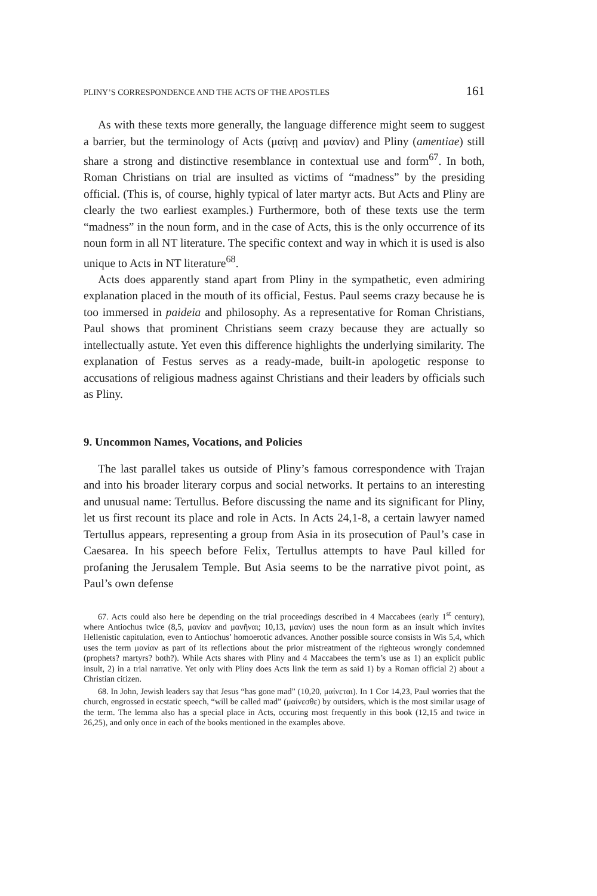PLINY’S CORRESPONDENCE AND THE ACTS OF THE APOSTLES 161
As with these texts more generally, the language difference might seem to suggest a barrier, but the terminology of Acts (μαίνῃ and μανίαν) and Pliny (amentiae) still share a strong and distinctive resemblance in contextual use and form<sup>67</sup>. In both, Roman Christians on trial are insulted as victims of “madness” by the presiding official. (This is, of course, highly typical of later martyr acts. But Acts and Pliny are clearly the two earliest examples.) Furthermore, both of these texts use the term “madness” in the noun form, and in the case of Acts, this is the only occurrence of its noun form in all NT literature. The specific context and way in which it is used is also unique to Acts in NT literature<sup>68</sup>.
Acts does apparently stand apart from Pliny in the sympathetic, even admiring explanation placed in the mouth of its official, Festus. Paul seems crazy because he is too immersed in paideia and philosophy. As a representative for Roman Christians, Paul shows that prominent Christians seem crazy because they are actually so intellectually astute. Yet even this difference highlights the underlying similarity. The explanation of Festus serves as a ready-made, built-in apologetic response to accusations of religious madness against Christians and their leaders by officials such as Pliny.
9. Uncommon Names, Vocations, and Policies
The last parallel takes us outside of Pliny’s famous correspondence with Trajan and into his broader literary corpus and social networks. It pertains to an interesting and unusual name: Tertullus. Before discussing the name and its significant for Pliny, let us first recount its place and role in Acts. In Acts 24,1-8, a certain lawyer named Tertullus appears, representing a group from Asia in its prosecution of Paul’s case in Caesarea. In his speech before Felix, Tertullus attempts to have Paul killed for profaning the Jerusalem Temple. But Asia seems to be the narrative pivot point, as Paul’s own defense
67. Acts could also here be depending on the trial proceedings described in 4 Maccabees (early 1<sup>st</sup> century), where Antiochus twice (8,5, μανίαν and μανῆναι; 10,13, μανίαν) uses the noun form as an insult which invites Hellenistic capitulation, even to Antiochus’ homoerotic advances. Another possible source consists in Wis 5,4, which uses the term μανίαν as part of its reflections about the prior mistreatment of the righteous wrongly condemned (prophets? martyrs? both?). While Acts shares with Pliny and 4 Maccabees the term’s use as 1) an explicit public insult, 2) in a trial narrative. Yet only with Pliny does Acts link the term as said 1) by a Roman official 2) about a Christian citizen.
68. In John, Jewish leaders say that Jesus “has gone mad” (10,20, μαίνεται). In 1 Cor 14,23, Paul worries that the church, engrossed in ecstatic speech, “will be called mad” (μαίνεσθε) by outsiders, which is the most similar usage of the term. The lemma also has a special place in Acts, occuring most frequently in this book (12,15 and twice in 26,25), and only once in each of the books mentioned in the examples above.